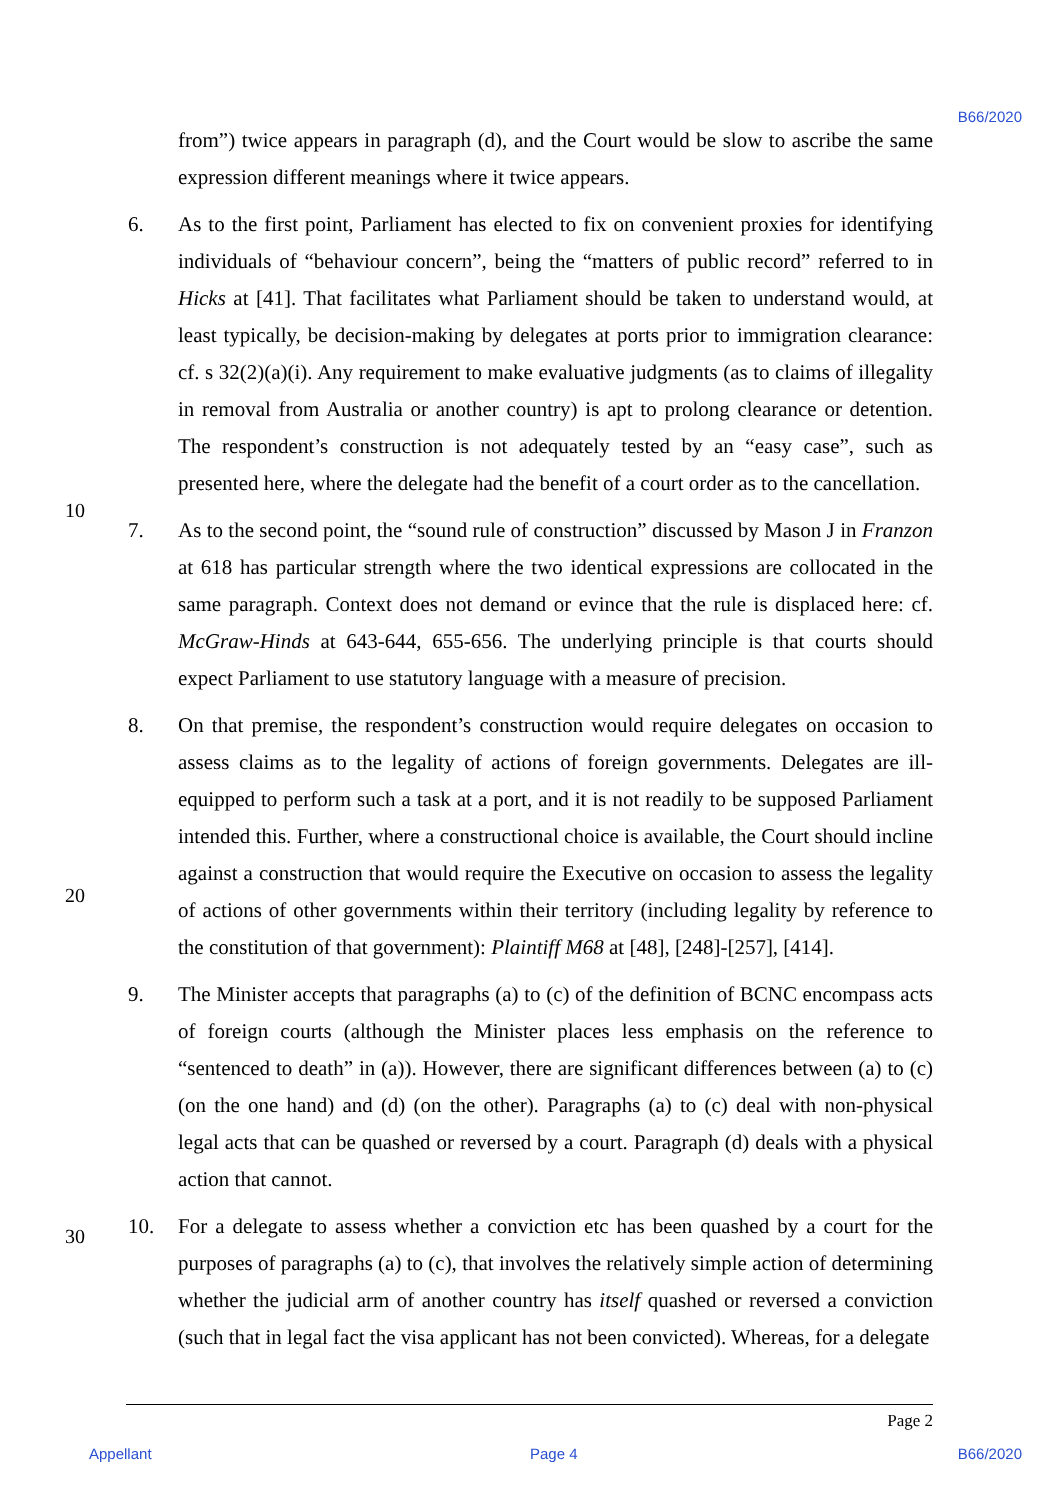B66/2020
from”) twice appears in paragraph (d), and the Court would be slow to ascribe the same expression different meanings where it twice appears.
6. As to the first point, Parliament has elected to fix on convenient proxies for identifying individuals of “behaviour concern”, being the “matters of public record” referred to in Hicks at [41]. That facilitates what Parliament should be taken to understand would, at least typically, be decision-making by delegates at ports prior to immigration clearance: cf. s 32(2)(a)(i). Any requirement to make evaluative judgments (as to claims of illegality in removal from Australia or another country) is apt to prolong clearance or detention. The respondent’s construction is not adequately tested by an “easy case”, such as presented here, where the delegate had the benefit of a court order as to the cancellation.
10
7. As to the second point, the “sound rule of construction” discussed by Mason J in Franzon at 618 has particular strength where the two identical expressions are collocated in the same paragraph. Context does not demand or evince that the rule is displaced here: cf. McGraw-Hinds at 643-644, 655-656. The underlying principle is that courts should expect Parliament to use statutory language with a measure of precision.
20
8. On that premise, the respondent’s construction would require delegates on occasion to assess claims as to the legality of actions of foreign governments. Delegates are ill-equipped to perform such a task at a port, and it is not readily to be supposed Parliament intended this. Further, where a constructional choice is available, the Court should incline against a construction that would require the Executive on occasion to assess the legality of actions of other governments within their territory (including legality by reference to the constitution of that government): Plaintiff M68 at [48], [248]-[257], [414].
9. The Minister accepts that paragraphs (a) to (c) of the definition of BCNC encompass acts of foreign courts (although the Minister places less emphasis on the reference to “sentenced to death” in (a)). However, there are significant differences between (a) to (c) (on the one hand) and (d) (on the other). Paragraphs (a) to (c) deal with non-physical legal acts that can be quashed or reversed by a court. Paragraph (d) deals with a physical action that cannot.
30
10. For a delegate to assess whether a conviction etc has been quashed by a court for the purposes of paragraphs (a) to (c), that involves the relatively simple action of determining whether the judicial arm of another country has itself quashed or reversed a conviction (such that in legal fact the visa applicant has not been convicted). Whereas, for a delegate
Page 2
Appellant Page 4 B66/2020